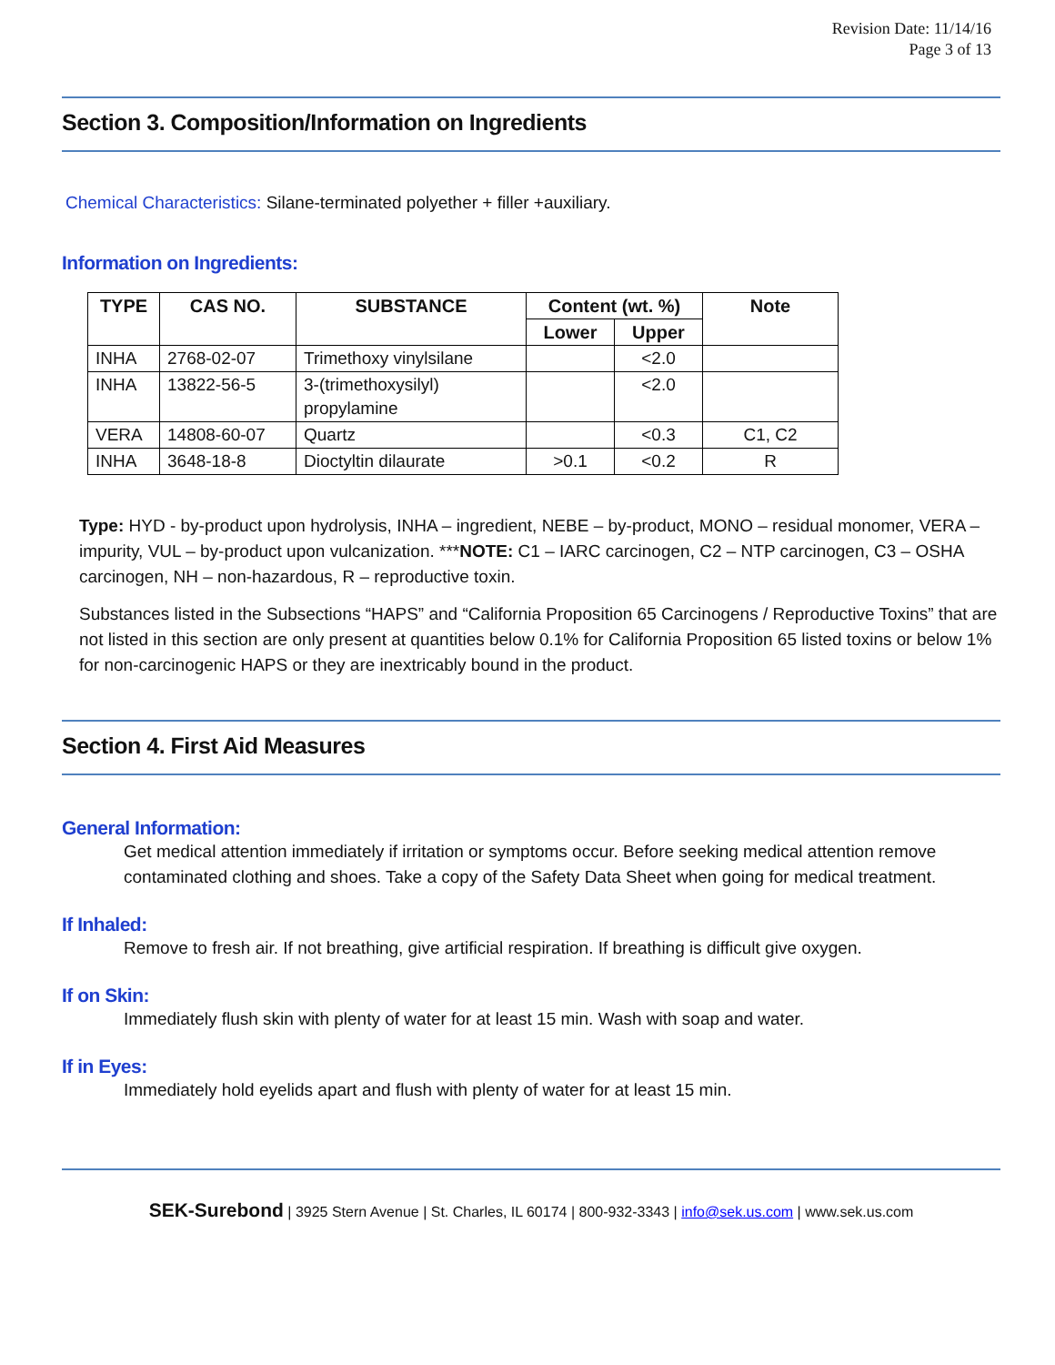Revision Date: 11/14/16
Page 3 of 13
Section 3. Composition/Information on Ingredients
Chemical Characteristics: Silane-terminated polyether + filler +auxiliary.
Information on Ingredients:
| TYPE | CAS NO. | SUBSTANCE | Content (wt. %) | | Note |
| --- | --- | --- | --- | --- | --- |
| | | | Lower | Upper | |
| INHA | 2768-02-07 | Trimethoxy vinylsilane | | <2.0 | |
| INHA | 13822-56-5 | 3-(trimethoxysilyl) propylamine | | <2.0 | |
| VERA | 14808-60-07 | Quartz | | <0.3 | C1, C2 |
| INHA | 3648-18-8 | Dioctyltin dilaurate | >0.1 | <0.2 | R |
Type: HYD - by-product upon hydrolysis, INHA – ingredient, NEBE – by-product, MONO – residual monomer, VERA – impurity, VUL – by-product upon vulcanization. ***NOTE: C1 – IARC carcinogen, C2 – NTP carcinogen, C3 – OSHA carcinogen, NH – non-hazardous, R – reproductive toxin.
Substances listed in the Subsections “HAPS” and “California Proposition 65 Carcinogens / Reproductive Toxins” that are not listed in this section are only present at quantities below 0.1% for California Proposition 65 listed toxins or below 1% for non-carcinogenic HAPS or they are inextricably bound in the product.
Section 4. First Aid Measures
General Information:
Get medical attention immediately if irritation or symptoms occur. Before seeking medical attention remove contaminated clothing and shoes. Take a copy of the Safety Data Sheet when going for medical treatment.
If Inhaled:
Remove to fresh air. If not breathing, give artificial respiration. If breathing is difficult give oxygen.
If on Skin:
Immediately flush skin with plenty of water for at least 15 min. Wash with soap and water.
If in Eyes:
Immediately hold eyelids apart and flush with plenty of water for at least 15 min.
SEK-Surebond | 3925 Stern Avenue | St. Charles, IL 60174 | 800-932-3343 | info@sek.us.com | www.sek.us.com